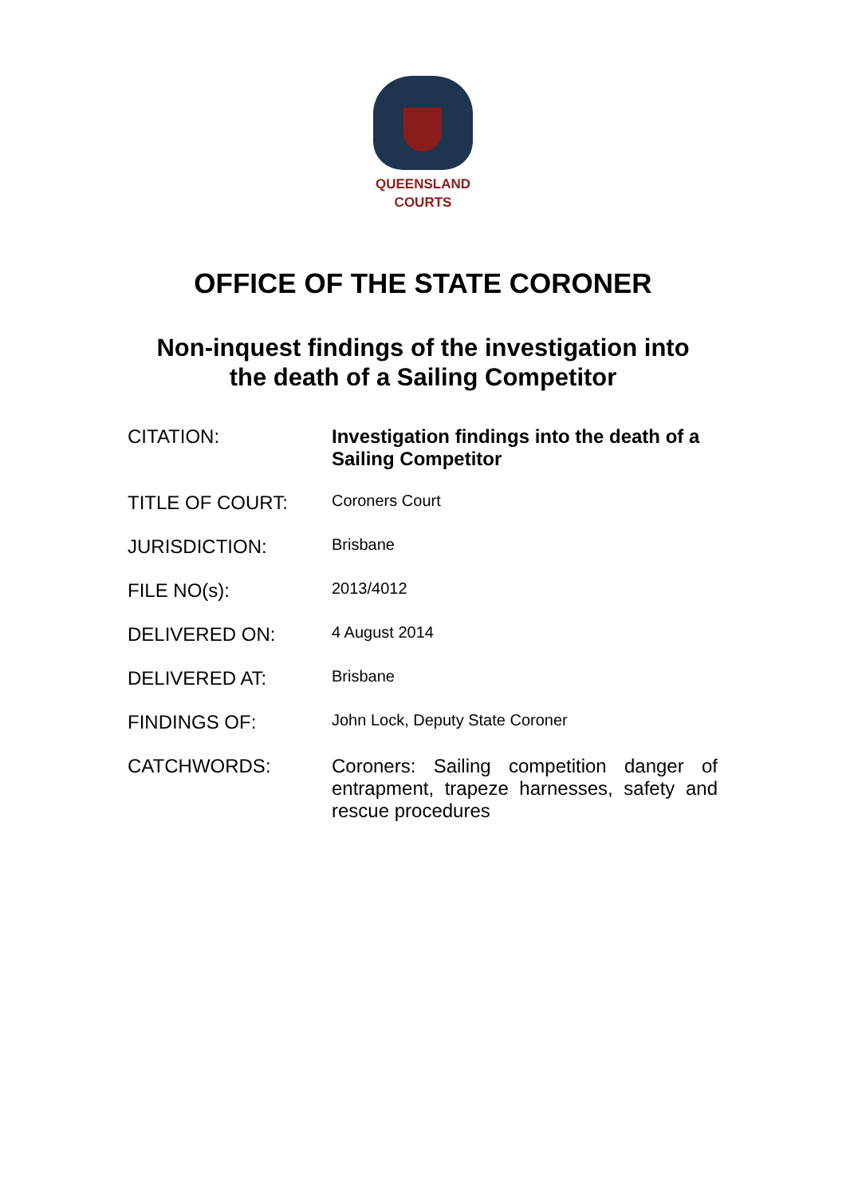QUEENSLAND
COURTS
OFFICE OF THE STATE CORONER
Non-inquest findings of the investigation into
the death of a Sailing Competitor
| CITATION: | Investigation findings into the death of a Sailing Competitor |
| TITLE OF COURT: | Coroners Court |
| JURISDICTION: | Brisbane |
| FILE NO(s): | 2013/4012 |
| DELIVERED ON: | 4 August 2014 |
| DELIVERED AT: | Brisbane |
| FINDINGS OF: | John Lock, Deputy State Coroner |
| CATCHWORDS: | Coroners: Sailing competition danger of entrapment, trapeze harnesses, safety and rescue procedures |